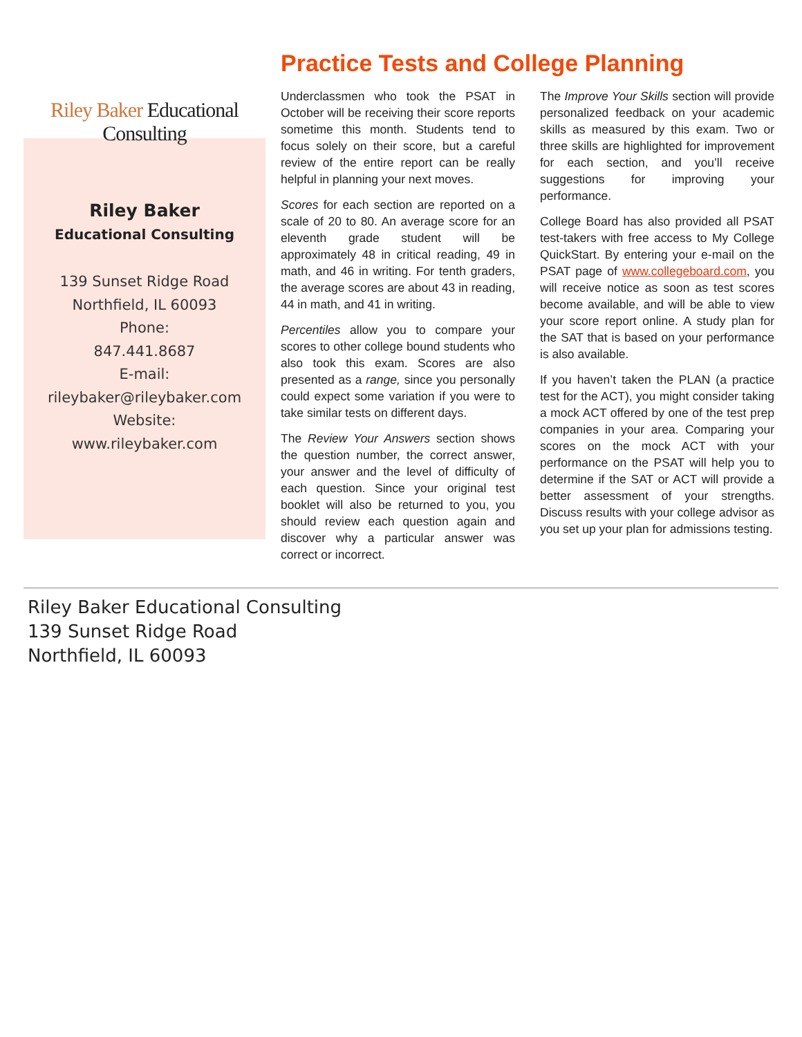Riley Baker Educational Consulting
Riley Baker
Educational Consulting
139 Sunset Ridge Road
Northfield, IL 60093
Phone:
847.441.8687
E-mail:
rileybaker@rileybaker.com
Website:
www.rileybaker.com
Practice Tests and College Planning
Underclassmen who took the PSAT in October will be receiving their score reports sometime this month. Students tend to focus solely on their score, but a careful review of the entire report can be really helpful in planning your next moves.
Scores for each section are reported on a scale of 20 to 80. An average score for an eleventh grade student will be approximately 48 in critical reading, 49 in math, and 46 in writing. For tenth graders, the average scores are about 43 in reading, 44 in math, and 41 in writing.
Percentiles allow you to compare your scores to other college bound students who also took this exam. Scores are also presented as a range, since you personally could expect some variation if you were to take similar tests on different days.
The Review Your Answers section shows the question number, the correct answer, your answer and the level of difficulty of each question. Since your original test booklet will also be returned to you, you should review each question again and discover why a particular answer was correct or incorrect.
The Improve Your Skills section will provide personalized feedback on your academic skills as measured by this exam. Two or three skills are highlighted for improvement for each section, and you’ll receive suggestions for improving your performance.
College Board has also provided all PSAT test-takers with free access to My College QuickStart. By entering your e-mail on the PSAT page of www.collegeboard.com, you will receive notice as soon as test scores become available, and will be able to view your score report online. A study plan for the SAT that is based on your performance is also available.
If you haven’t taken the PLAN (a practice test for the ACT), you might consider taking a mock ACT offered by one of the test prep companies in your area. Comparing your scores on the mock ACT with your performance on the PSAT will help you to determine if the SAT or ACT will provide a better assessment of your strengths. Discuss results with your college advisor as you set up your plan for admissions testing.
Riley Baker Educational Consulting
139 Sunset Ridge Road
Northfield, IL 60093